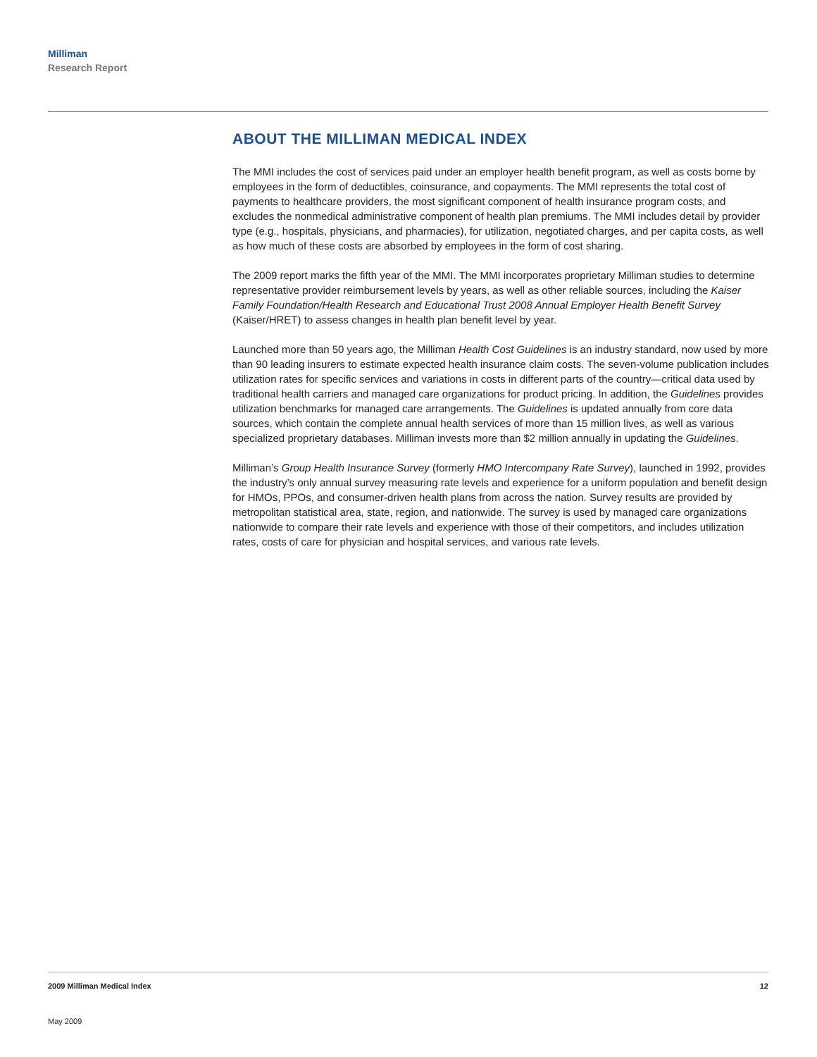Milliman
Research Report
ABOUT THE MILLIMAN MEDICAL INDEX
The MMI includes the cost of services paid under an employer health benefit program, as well as costs borne by employees in the form of deductibles, coinsurance, and copayments. The MMI represents the total cost of payments to healthcare providers, the most significant component of health insurance program costs, and excludes the nonmedical administrative component of health plan premiums. The MMI includes detail by provider type (e.g., hospitals, physicians, and pharmacies), for utilization, negotiated charges, and per capita costs, as well as how much of these costs are absorbed by employees in the form of cost sharing.
The 2009 report marks the fifth year of the MMI. The MMI incorporates proprietary Milliman studies to determine representative provider reimbursement levels by years, as well as other reliable sources, including the Kaiser Family Foundation/Health Research and Educational Trust 2008 Annual Employer Health Benefit Survey (Kaiser/HRET) to assess changes in health plan benefit level by year.
Launched more than 50 years ago, the Milliman Health Cost Guidelines is an industry standard, now used by more than 90 leading insurers to estimate expected health insurance claim costs. The seven-volume publication includes utilization rates for specific services and variations in costs in different parts of the country—critical data used by traditional health carriers and managed care organizations for product pricing. In addition, the Guidelines provides utilization benchmarks for managed care arrangements. The Guidelines is updated annually from core data sources, which contain the complete annual health services of more than 15 million lives, as well as various specialized proprietary databases. Milliman invests more than $2 million annually in updating the Guidelines.
Milliman’s Group Health Insurance Survey (formerly HMO Intercompany Rate Survey), launched in 1992, provides the industry’s only annual survey measuring rate levels and experience for a uniform population and benefit design for HMOs, PPOs, and consumer-driven health plans from across the nation. Survey results are provided by metropolitan statistical area, state, region, and nationwide. The survey is used by managed care organizations nationwide to compare their rate levels and experience with those of their competitors, and includes utilization rates, costs of care for physician and hospital services, and various rate levels.
2009 Milliman Medical Index 12
May 2009